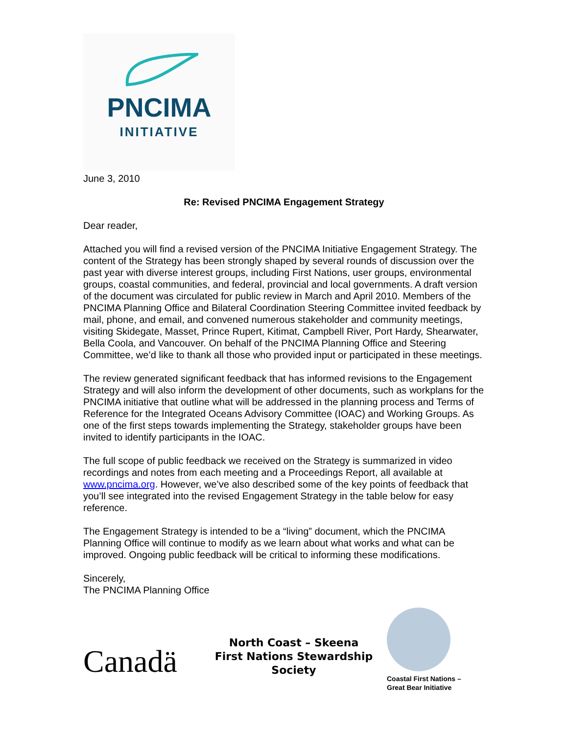PNCIMA
INITIATIVE
June 3, 2010
Re: Revised PNCIMA Engagement Strategy
Dear reader,
Attached you will find a revised version of the PNCIMA Initiative Engagement Strategy. The content of the Strategy has been strongly shaped by several rounds of discussion over the past year with diverse interest groups, including First Nations, user groups, environmental groups, coastal communities, and federal, provincial and local governments. A draft version of the document was circulated for public review in March and April 2010. Members of the PNCIMA Planning Office and Bilateral Coordination Steering Committee invited feedback by mail, phone, and email, and convened numerous stakeholder and community meetings, visiting Skidegate, Masset, Prince Rupert, Kitimat, Campbell River, Port Hardy, Shearwater, Bella Coola, and Vancouver. On behalf of the PNCIMA Planning Office and Steering Committee, we’d like to thank all those who provided input or participated in these meetings.
The review generated significant feedback that has informed revisions to the Engagement Strategy and will also inform the development of other documents, such as workplans for the PNCIMA initiative that outline what will be addressed in the planning process and Terms of Reference for the Integrated Oceans Advisory Committee (IOAC) and Working Groups. As one of the first steps towards implementing the Strategy, stakeholder groups have been invited to identify participants in the IOAC.
The full scope of public feedback we received on the Strategy is summarized in video recordings and notes from each meeting and a Proceedings Report, all available at www.pncima.org. However, we’ve also described some of the key points of feedback that you’ll see integrated into the revised Engagement Strategy in the table below for easy reference.
The Engagement Strategy is intended to be a “living” document, which the PNCIMA Planning Office will continue to modify as we learn about what works and what can be improved. Ongoing public feedback will be critical to informing these modifications.
Sincerely,
The PNCIMA Planning Office
Canadä
North Coast – Skeena
First Nations Stewardship Society
Coastal First Nations –
Great Bear Initiative